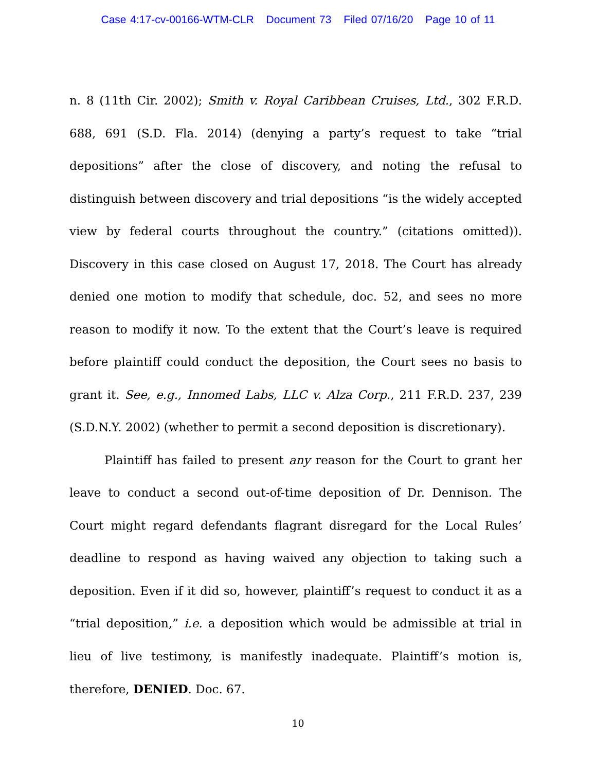Case 4:17-cv-00166-WTM-CLR Document 73 Filed 07/16/20 Page 10 of 11
n. 8 (11th Cir. 2002); Smith v. Royal Caribbean Cruises, Ltd., 302 F.R.D. 688, 691 (S.D. Fla. 2014) (denying a party’s request to take “trial depositions” after the close of discovery, and noting the refusal to distinguish between discovery and trial depositions “is the widely accepted view by federal courts throughout the country.” (citations omitted)). Discovery in this case closed on August 17, 2018. The Court has already denied one motion to modify that schedule, doc. 52, and sees no more reason to modify it now. To the extent that the Court’s leave is required before plaintiff could conduct the deposition, the Court sees no basis to grant it. See, e.g., Innomed Labs, LLC v. Alza Corp., 211 F.R.D. 237, 239 (S.D.N.Y. 2002) (whether to permit a second deposition is discretionary).
Plaintiff has failed to present any reason for the Court to grant her leave to conduct a second out-of-time deposition of Dr. Dennison. The Court might regard defendants flagrant disregard for the Local Rules’ deadline to respond as having waived any objection to taking such a deposition. Even if it did so, however, plaintiff’s request to conduct it as a “trial deposition,” i.e. a deposition which would be admissible at trial in lieu of live testimony, is manifestly inadequate. Plaintiff’s motion is, therefore, DENIED. Doc. 67.
10